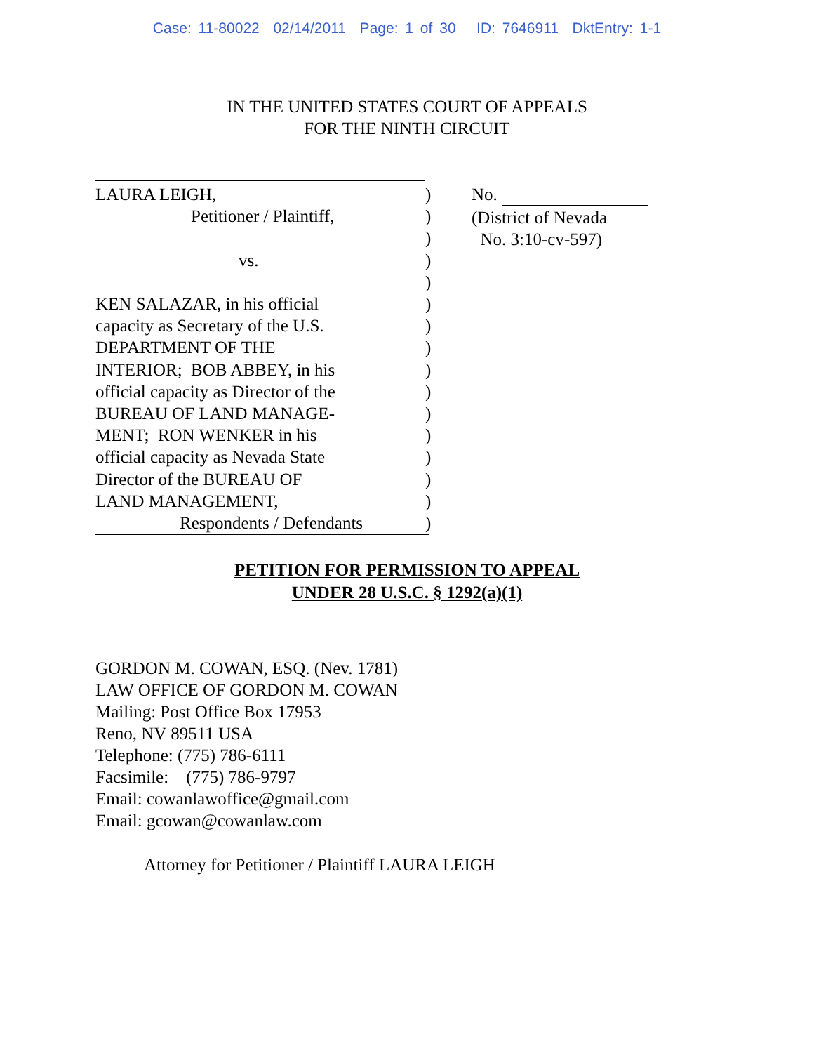Case: 11-80022 02/14/2011 Page: 1 of 30 ID: 7646911 DktEntry: 1-1
IN THE UNITED STATES COURT OF APPEALS
FOR THE NINTH CIRCUIT
LAURA LEIGH,
Petitioner / Plaintiff,
vs.
KEN SALAZAR, in his official
capacity as Secretary of the U.S.
DEPARTMENT OF THE
INTERIOR; BOB ABBEY, in his
official capacity as Director of the
BUREAU OF LAND MANAGE-
MENT; RON WENKER in his
official capacity as Nevada State
Director of the BUREAU OF
LAND MANAGEMENT,
Respondents / Defendants
)
)
)
)
)
)
)
)
)
)
)
)
)
)
)
)
No.
(District of Nevada
No. 3:10-cv-597)
PETITION FOR PERMISSION TO APPEAL
UNDER 28 U.S.C. § 1292(a)(1)
GORDON M. COWAN, ESQ. (Nev. 1781)
LAW OFFICE OF GORDON M. COWAN
Mailing: Post Office Box 17953
Reno, NV 89511 USA
Telephone: (775) 786-6111
Facsimile: (775) 786-9797
Email: cowanlawoffice@gmail.com
Email: gcowan@cowanlaw.com
Attorney for Petitioner / Plaintiff LAURA LEIGH